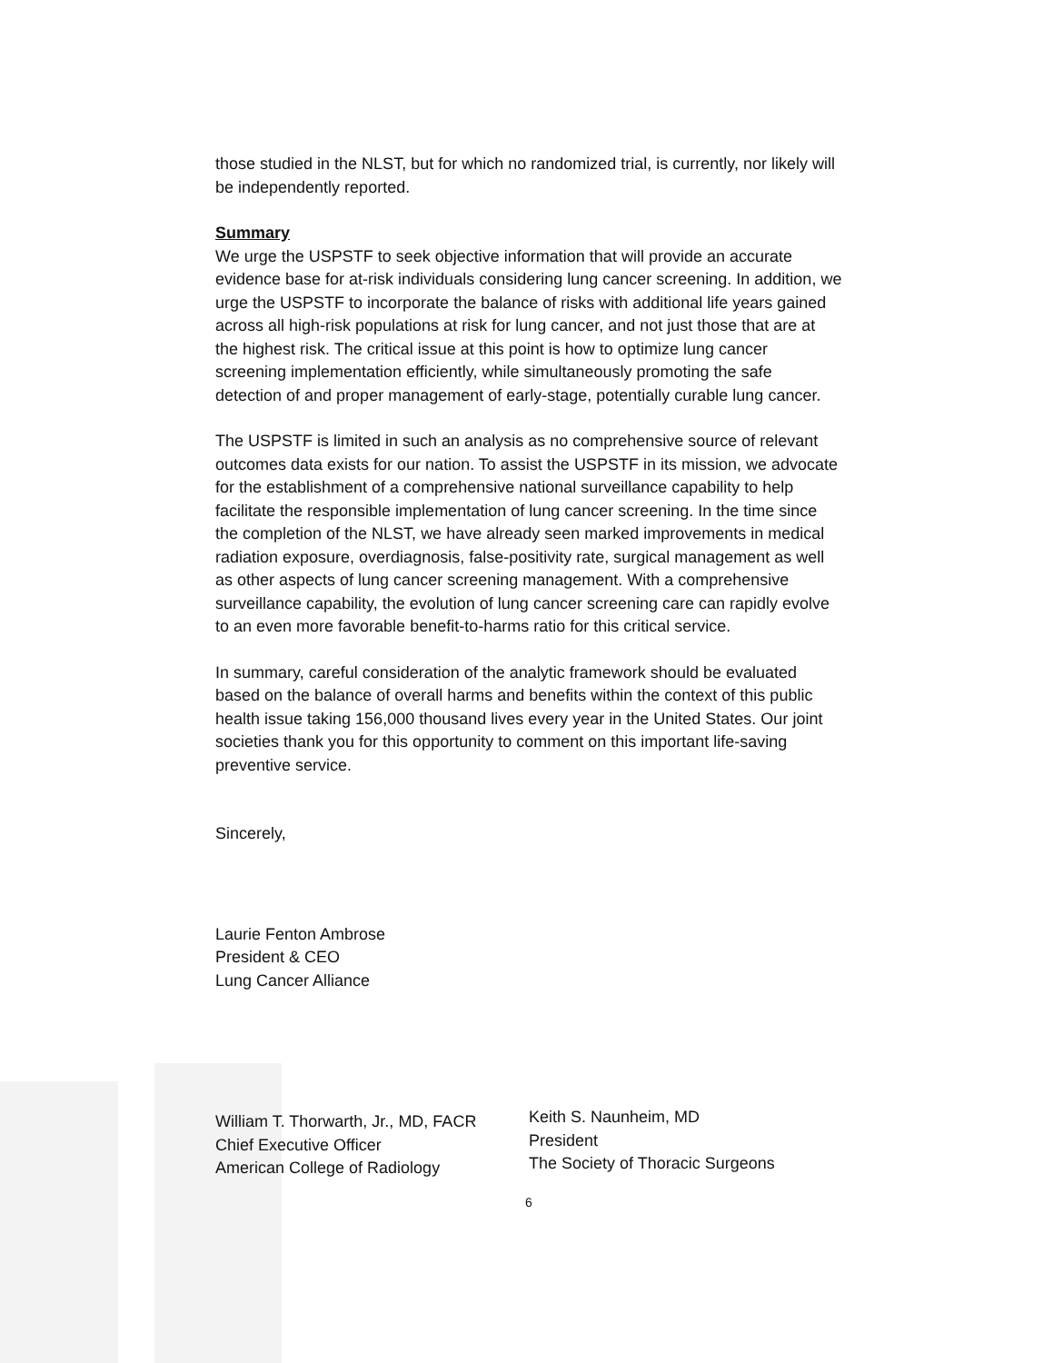those studied in the NLST, but for which no randomized trial, is currently, nor likely will be independently reported.
Summary
We urge the USPSTF to seek objective information that will provide an accurate evidence base for at-risk individuals considering lung cancer screening. In addition, we urge the USPSTF to incorporate the balance of risks with additional life years gained across all high-risk populations at risk for lung cancer, and not just those that are at the highest risk. The critical issue at this point is how to optimize lung cancer screening implementation efficiently, while simultaneously promoting the safe detection of and proper management of early-stage, potentially curable lung cancer.
The USPSTF is limited in such an analysis as no comprehensive source of relevant outcomes data exists for our nation. To assist the USPSTF in its mission, we advocate for the establishment of a comprehensive national surveillance capability to help facilitate the responsible implementation of lung cancer screening. In the time since the completion of the NLST, we have already seen marked improvements in medical radiation exposure, overdiagnosis, false-positivity rate, surgical management as well as other aspects of lung cancer screening management. With a comprehensive surveillance capability, the evolution of lung cancer screening care can rapidly evolve to an even more favorable benefit-to-harms ratio for this critical service.
In summary, careful consideration of the analytic framework should be evaluated based on the balance of overall harms and benefits within the context of this public health issue taking 156,000 thousand lives every year in the United States. Our joint societies thank you for this opportunity to comment on this important life-saving preventive service.
Sincerely,
Laurie Fenton Ambrose
President & CEO
Lung Cancer Alliance
William T. Thorwarth, Jr., MD, FACR
Chief Executive Officer
American College of Radiology
Keith S. Naunheim, MD
President
The Society of Thoracic Surgeons
6